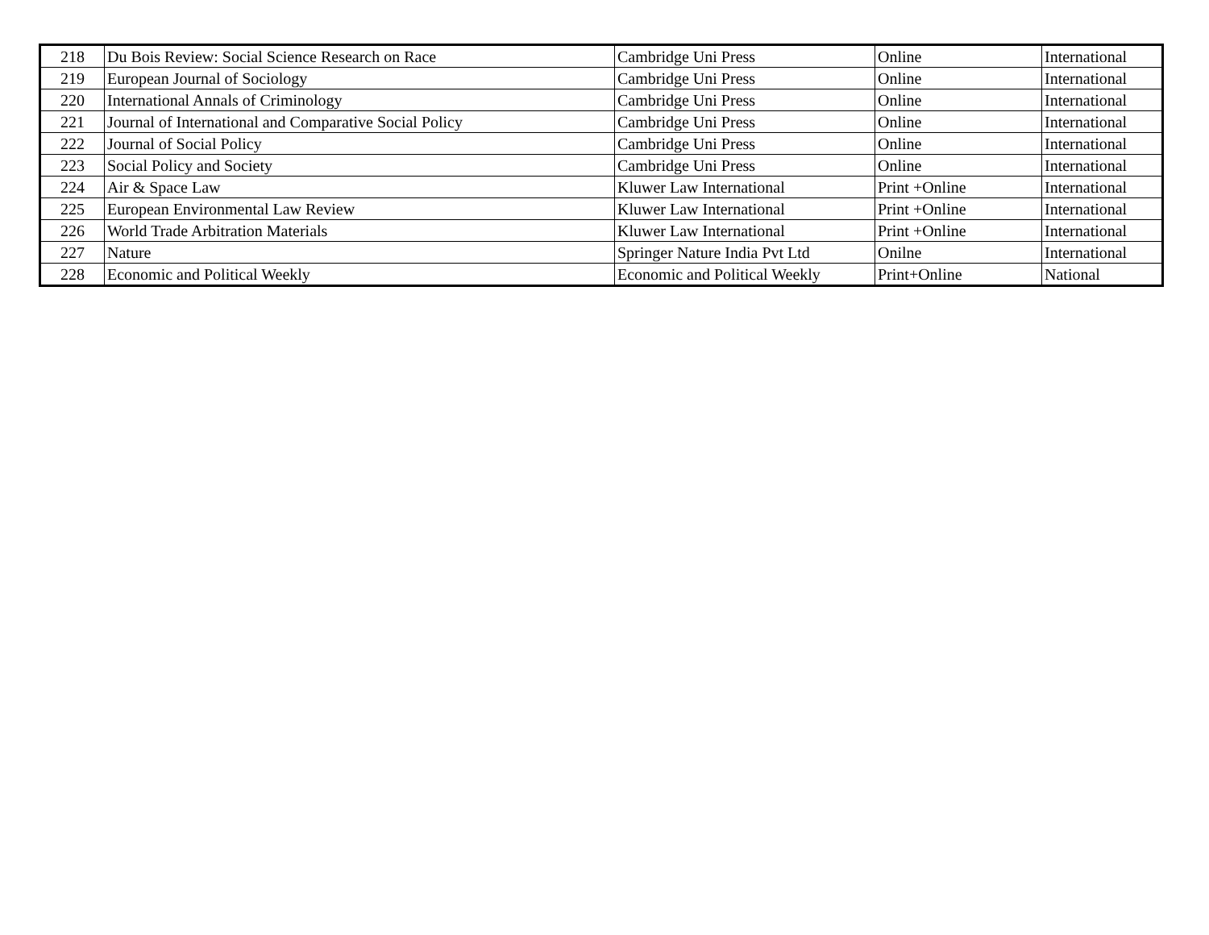| 218 | Du Bois Review: Social Science Research on Race | Cambridge Uni Press | Online | International |
| 219 | European Journal of Sociology | Cambridge Uni Press | Online | International |
| 220 | International Annals of Criminology | Cambridge Uni Press | Online | International |
| 221 | Journal of International and Comparative Social Policy | Cambridge Uni Press | Online | International |
| 222 | Journal of Social Policy | Cambridge Uni Press | Online | International |
| 223 | Social Policy and Society | Cambridge Uni Press | Online | International |
| 224 | Air & Space Law | Kluwer Law International | Print +Online | International |
| 225 | European Environmental Law Review | Kluwer Law International | Print +Online | International |
| 226 | World Trade Arbitration Materials | Kluwer Law International | Print +Online | International |
| 227 | Nature | Springer Nature India Pvt Ltd | Onilne | International |
| 228 | Economic and Political Weekly | Economic and Political Weekly | Print+Online | National |